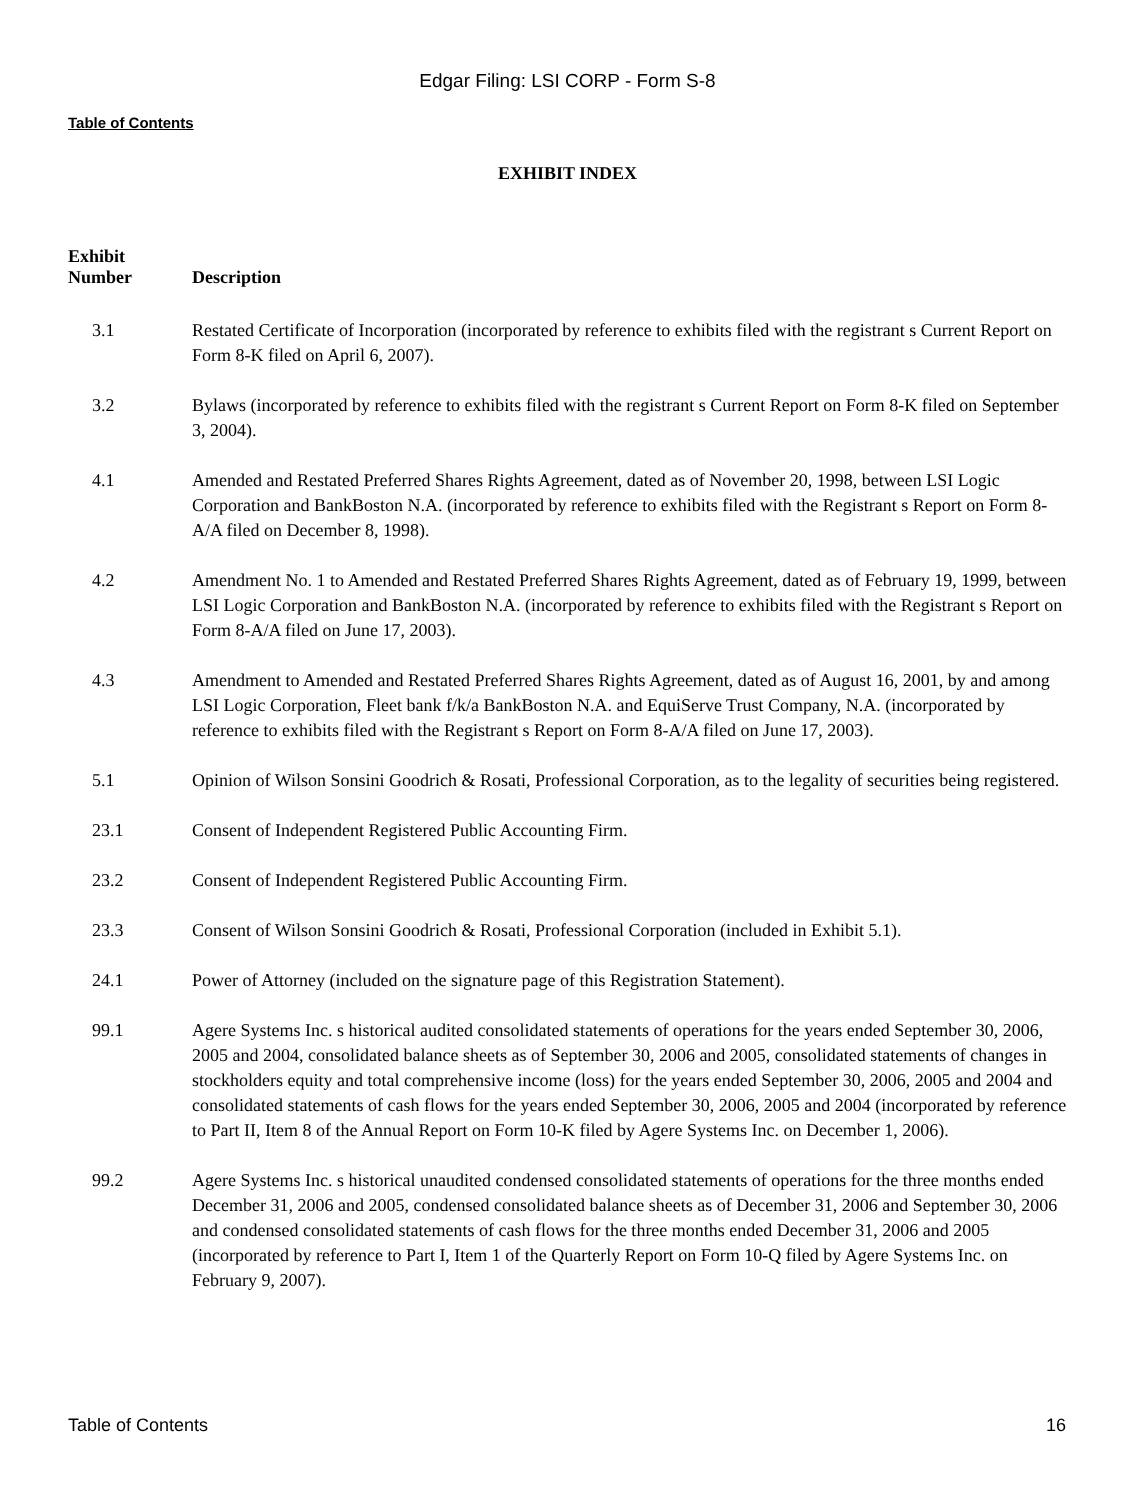Edgar Filing: LSI CORP - Form S-8
Table of Contents
EXHIBIT INDEX
| Exhibit Number | Description |
| --- | --- |
| 3.1 | Restated Certificate of Incorporation (incorporated by reference to exhibits filed with the registrant s Current Report on Form 8-K filed on April 6, 2007). |
| 3.2 | Bylaws (incorporated by reference to exhibits filed with the registrant s Current Report on Form 8-K filed on September 3, 2004). |
| 4.1 | Amended and Restated Preferred Shares Rights Agreement, dated as of November 20, 1998, between LSI Logic Corporation and BankBoston N.A. (incorporated by reference to exhibits filed with the Registrant s Report on Form 8-A/A filed on December 8, 1998). |
| 4.2 | Amendment No. 1 to Amended and Restated Preferred Shares Rights Agreement, dated as of February 19, 1999, between LSI Logic Corporation and BankBoston N.A. (incorporated by reference to exhibits filed with the Registrant s Report on Form 8-A/A filed on June 17, 2003). |
| 4.3 | Amendment to Amended and Restated Preferred Shares Rights Agreement, dated as of August 16, 2001, by and among LSI Logic Corporation, Fleet bank f/k/a BankBoston N.A. and EquiServe Trust Company, N.A. (incorporated by reference to exhibits filed with the Registrant s Report on Form 8-A/A filed on June 17, 2003). |
| 5.1 | Opinion of Wilson Sonsini Goodrich & Rosati, Professional Corporation, as to the legality of securities being registered. |
| 23.1 | Consent of Independent Registered Public Accounting Firm. |
| 23.2 | Consent of Independent Registered Public Accounting Firm. |
| 23.3 | Consent of Wilson Sonsini Goodrich & Rosati, Professional Corporation (included in Exhibit 5.1). |
| 24.1 | Power of Attorney (included on the signature page of this Registration Statement). |
| 99.1 | Agere Systems Inc. s historical audited consolidated statements of operations for the years ended September 30, 2006, 2005 and 2004, consolidated balance sheets as of September 30, 2006 and 2005, consolidated statements of changes in stockholders equity and total comprehensive income (loss) for the years ended September 30, 2006, 2005 and 2004 and consolidated statements of cash flows for the years ended September 30, 2006, 2005 and 2004 (incorporated by reference to Part II, Item 8 of the Annual Report on Form 10-K filed by Agere Systems Inc. on December 1, 2006). |
| 99.2 | Agere Systems Inc. s historical unaudited condensed consolidated statements of operations for the three months ended December 31, 2006 and 2005, condensed consolidated balance sheets as of December 31, 2006 and September 30, 2006 and condensed consolidated statements of cash flows for the three months ended December 31, 2006 and 2005 (incorporated by reference to Part I, Item 1 of the Quarterly Report on Form 10-Q filed by Agere Systems Inc. on February 9, 2007). |
Table of Contents 16